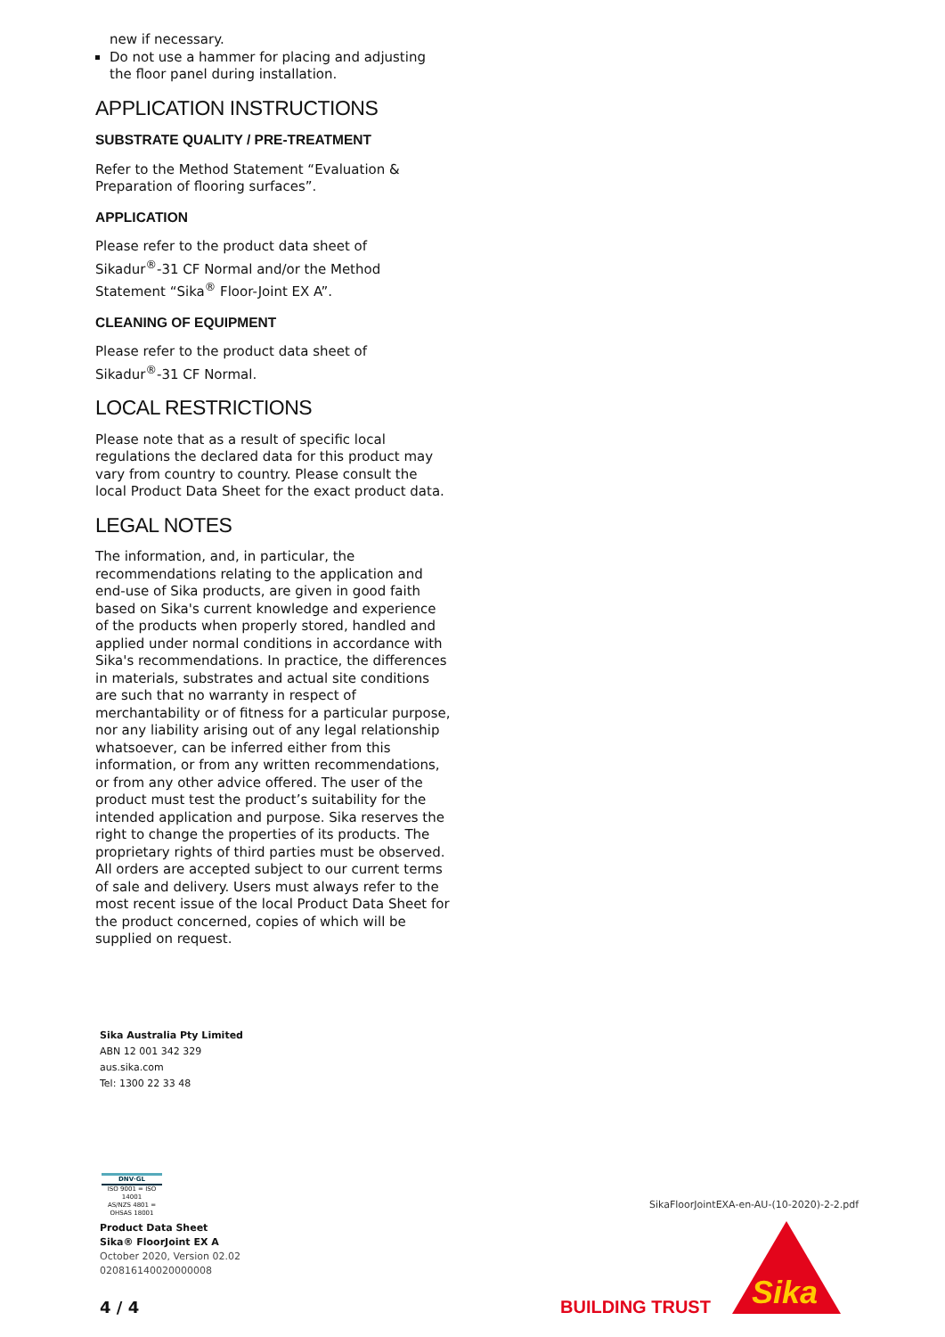new if necessary.
Do not use a hammer for placing and adjusting the floor panel during installation.
APPLICATION INSTRUCTIONS
SUBSTRATE QUALITY / PRE-TREATMENT
Refer to the Method Statement “Evaluation & Preparation of flooring surfaces”.
APPLICATION
Please refer to the product data sheet of Sikadur<sup>®</sup>-31 CF Normal and/or the Method Statement “Sika<sup>®</sup> Floor-Joint EX A”.
CLEANING OF EQUIPMENT
Please refer to the product data sheet of Sikadur<sup>®</sup>-31 CF Normal.
LOCAL RESTRICTIONS
Please note that as a result of specific local regulations the declared data for this product may vary from country to country. Please consult the local Product Data Sheet for the exact product data.
LEGAL NOTES
The information, and, in particular, the recommendations relating to the application and end-use of Sika products, are given in good faith based on Sika's current knowledge and experience of the products when properly stored, handled and applied under normal conditions in accordance with Sika's recommendations. In practice, the differences in materials, substrates and actual site conditions are such that no warranty in respect of merchantability or of fitness for a particular purpose, nor any liability arising out of any legal relationship whatsoever, can be inferred either from this information, or from any written recommendations, or from any other advice offered. The user of the product must test the product’s suitability for the intended application and purpose. Sika reserves the right to change the properties of its products. The proprietary rights of third parties must be observed. All orders are accepted subject to our current terms of sale and delivery. Users must always refer to the most recent issue of the local Product Data Sheet for the product concerned, copies of which will be supplied on request.
Sika Australia Pty Limited
ABN 12 001 342 329
aus.sika.com
Tel: 1300 22 33 48
DNV·GL
ISO 9001 = ISO 14001
AS/NZS 4801 = OHSAS 18001
Product Data Sheet
Sika® FloorJoint EX A
October 2020, Version 02.02
020816140020000008
4 / 4
SikaFloorJointEXA-en-AU-(10-2020)-2-2.pdf
BUILDING TRUST
Sika
®